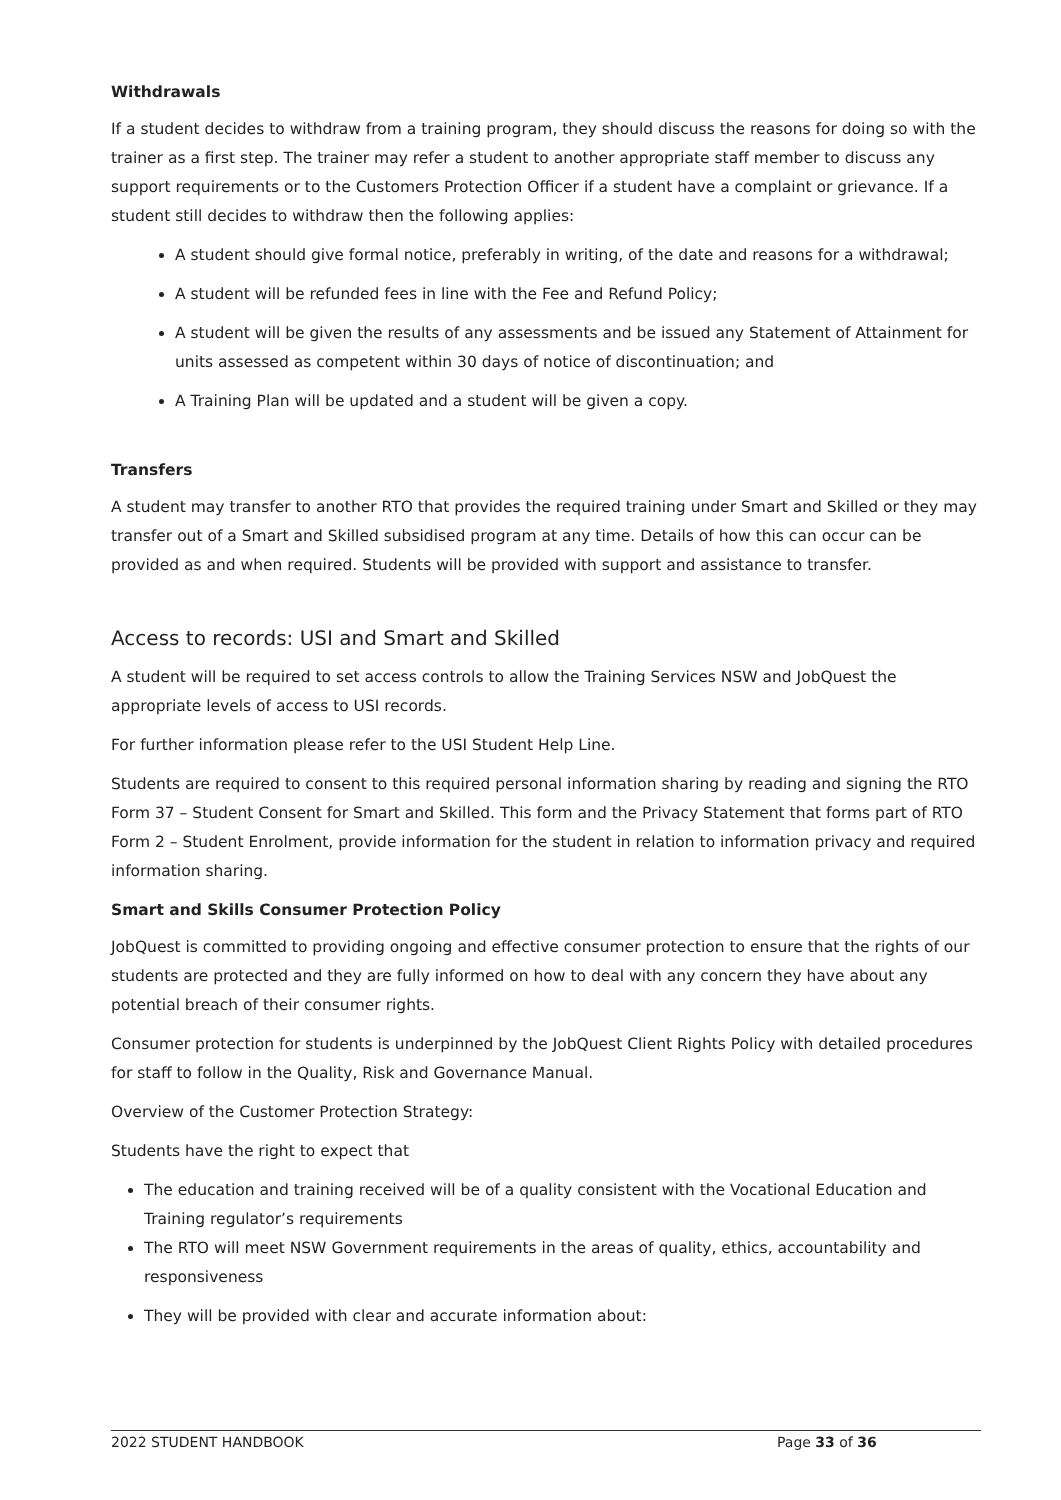Withdrawals
If a student decides to withdraw from a training program, they should discuss the reasons for doing so with the trainer as a first step. The trainer may refer a student to another appropriate staff member to discuss any support requirements or to the Customers Protection Officer if a student have a complaint or grievance. If a student still decides to withdraw then the following applies:
A student should give formal notice, preferably in writing, of the date and reasons for a withdrawal;
A student will be refunded fees in line with the Fee and Refund Policy;
A student will be given the results of any assessments and be issued any Statement of Attainment for units assessed as competent within 30 days of notice of discontinuation; and
A Training Plan will be updated and a student will be given a copy.
Transfers
A student may transfer to another RTO that provides the required training under Smart and Skilled or they may transfer out of a Smart and Skilled subsidised program at any time. Details of how this can occur can be provided as and when required. Students will be provided with support and assistance to transfer.
Access to records: USI and Smart and Skilled
A student will be required to set access controls to allow the Training Services NSW and JobQuest the appropriate levels of access to USI records.
For further information please refer to the USI Student Help Line.
Students are required to consent to this required personal information sharing by reading and signing the RTO Form 37 – Student Consent for Smart and Skilled. This form and the Privacy Statement that forms part of RTO Form 2 – Student Enrolment, provide information for the student in relation to information privacy and required information sharing.
Smart and Skills Consumer Protection Policy
JobQuest is committed to providing ongoing and effective consumer protection to ensure that the rights of our students are protected and they are fully informed on how to deal with any concern they have about any potential breach of their consumer rights.
Consumer protection for students is underpinned by the JobQuest Client Rights Policy with detailed procedures for staff to follow in the Quality, Risk and Governance Manual.
Overview of the Customer Protection Strategy:
Students have the right to expect that
The education and training received will be of a quality consistent with the Vocational Education and Training regulator’s requirements
The RTO will meet NSW Government requirements in the areas of quality, ethics, accountability and responsiveness
They will be provided with clear and accurate information about:
2022 STUDENT HANDBOOK Page 33 of 36